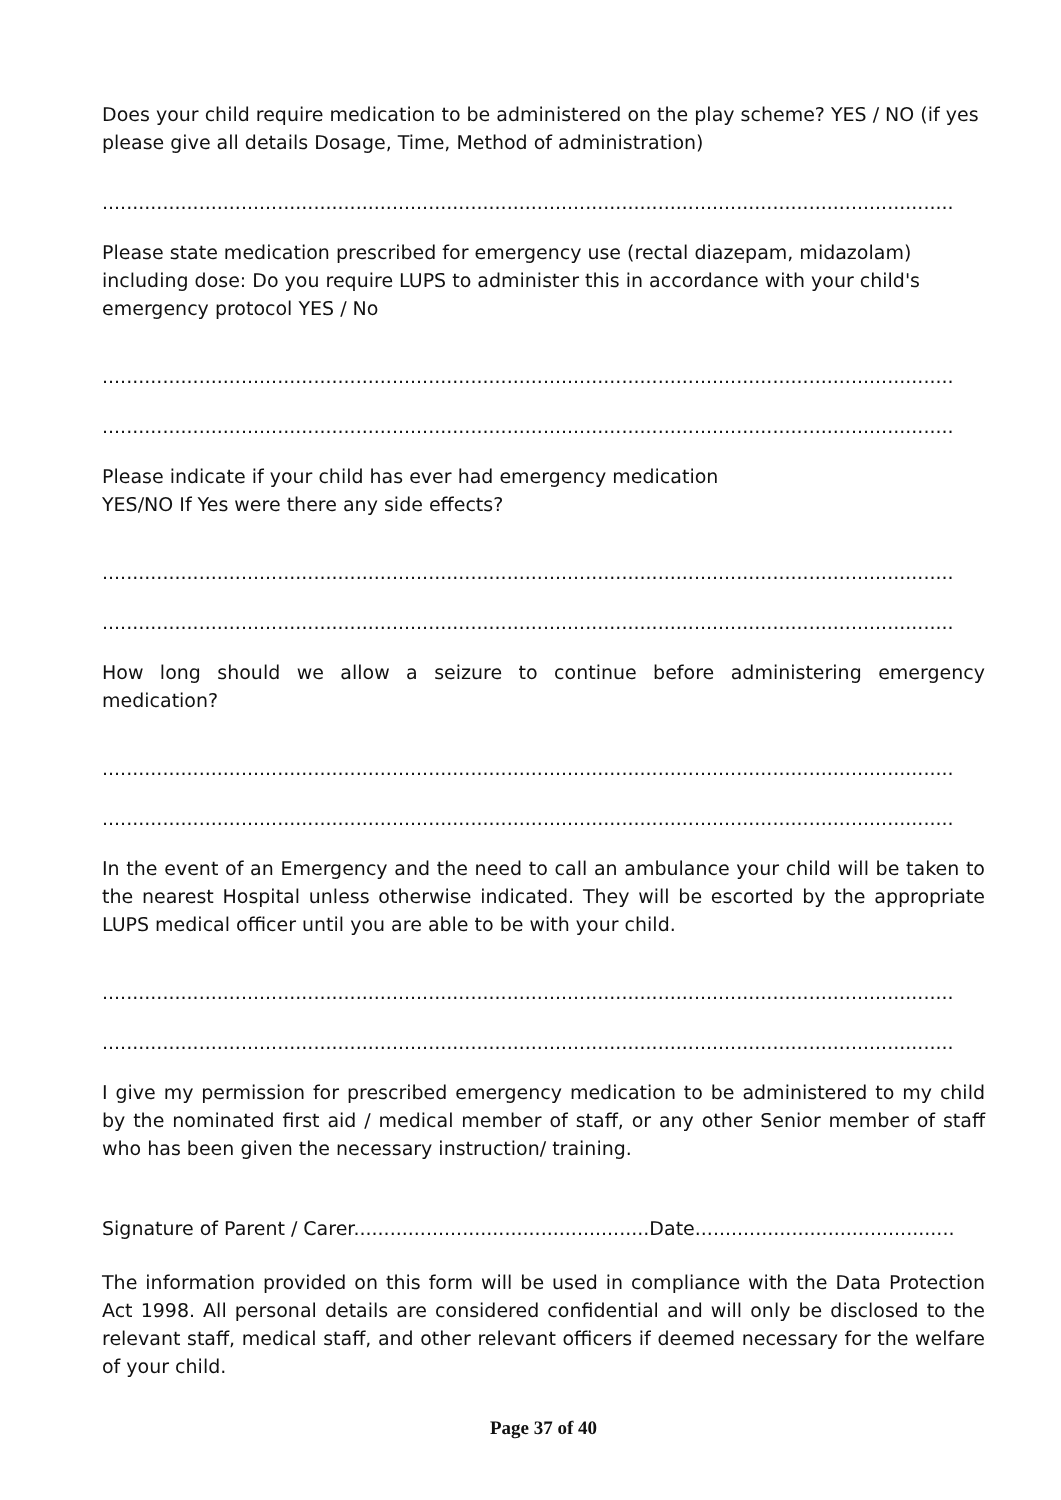Does your child require medication to be administered on the play scheme? YES / NO (if yes please give all details Dosage, Time, Method of administration)
.................................................................................................................................................................
Please state medication prescribed for emergency use (rectal diazepam, midazolam) including dose: Do you require LUPS to administer this in accordance with your child's emergency protocol YES / No
.................................................................................................................................................................
.................................................................................................................................................................
Please indicate if your child has ever had emergency medication
YES/NO If Yes were there any side effects?
.................................................................................................................................................................
.................................................................................................................................................................
How long should we allow a seizure to continue before administering emergency medication?
.................................................................................................................................................................
.................................................................................................................................................................
In the event of an Emergency and the need to call an ambulance your child will be taken to the nearest Hospital unless otherwise indicated. They will be escorted by the appropriate LUPS medical officer until you are able to be with your child.
.................................................................................................................................................................
.................................................................................................................................................................
I give my permission for prescribed emergency medication to be administered to my child by the nominated first aid / medical member of staff, or any other Senior member of staff who has been given the necessary instruction/ training.
Signature of Parent / Carer.................................................Date...........................................
The information provided on this form will be used in compliance with the Data Protection Act 1998. All personal details are considered confidential and will only be disclosed to the relevant staff, medical staff, and other relevant officers if deemed necessary for the welfare of your child.
Page 37 of 40